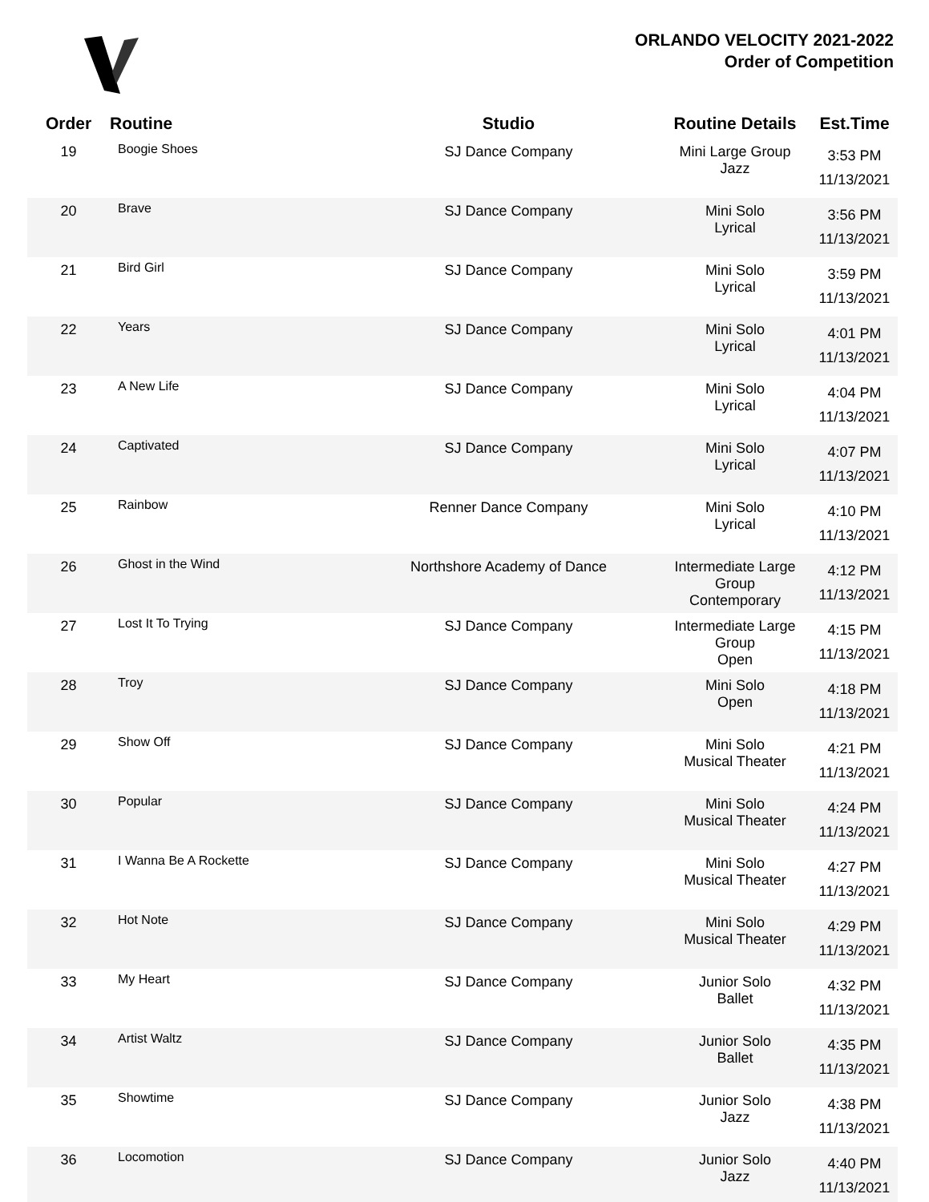ORLANDO VELOCITY 2021-2022
Order of Competition
| Order | Routine | Studio | Routine Details | Est.Time |
| --- | --- | --- | --- | --- |
| 19 | Boogie Shoes | SJ Dance Company | Mini Large Group Jazz | 3:53 PM 11/13/2021 |
| 20 | Brave | SJ Dance Company | Mini Solo Lyrical | 3:56 PM 11/13/2021 |
| 21 | Bird Girl | SJ Dance Company | Mini Solo Lyrical | 3:59 PM 11/13/2021 |
| 22 | Years | SJ Dance Company | Mini Solo Lyrical | 4:01 PM 11/13/2021 |
| 23 | A New Life | SJ Dance Company | Mini Solo Lyrical | 4:04 PM 11/13/2021 |
| 24 | Captivated | SJ Dance Company | Mini Solo Lyrical | 4:07 PM 11/13/2021 |
| 25 | Rainbow | Renner Dance Company | Mini Solo Lyrical | 4:10 PM 11/13/2021 |
| 26 | Ghost in the Wind | Northshore Academy of Dance | Intermediate Large Group Contemporary | 4:12 PM 11/13/2021 |
| 27 | Lost It To Trying | SJ Dance Company | Intermediate Large Group Open | 4:15 PM 11/13/2021 |
| 28 | Troy | SJ Dance Company | Mini Solo Open | 4:18 PM 11/13/2021 |
| 29 | Show Off | SJ Dance Company | Mini Solo Musical Theater | 4:21 PM 11/13/2021 |
| 30 | Popular | SJ Dance Company | Mini Solo Musical Theater | 4:24 PM 11/13/2021 |
| 31 | I Wanna Be A Rockette | SJ Dance Company | Mini Solo Musical Theater | 4:27 PM 11/13/2021 |
| 32 | Hot Note | SJ Dance Company | Mini Solo Musical Theater | 4:29 PM 11/13/2021 |
| 33 | My Heart | SJ Dance Company | Junior Solo Ballet | 4:32 PM 11/13/2021 |
| 34 | Artist Waltz | SJ Dance Company | Junior Solo Ballet | 4:35 PM 11/13/2021 |
| 35 | Showtime | SJ Dance Company | Junior Solo Jazz | 4:38 PM 11/13/2021 |
| 36 | Locomotion | SJ Dance Company | Junior Solo Jazz | 4:40 PM 11/13/2021 |